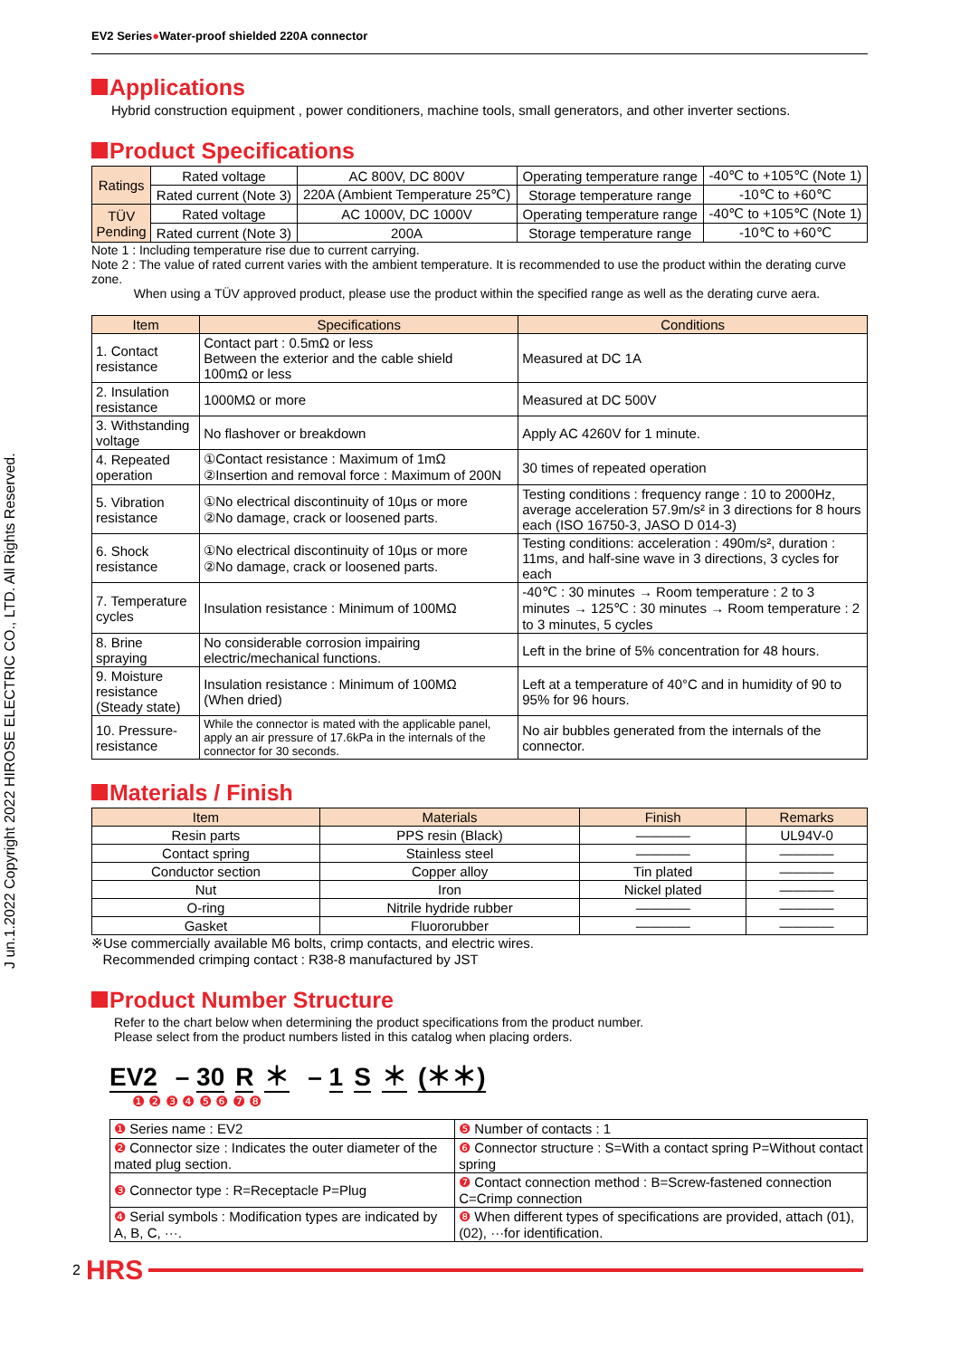J un.1.2022 Copyright 2022 HIROSE ELECTRIC CO., LTD. All Rights Reserved.
EV2 Series●Water-proof shielded 220A connector
Applications
Hybrid construction equipment , power conditioners, machine tools, small generators, and other inverter sections.
Product Specifications
| Ratings | Rated voltage | AC 800V, DC 800V | Operating temperature range | -40℃ to +105℃ (Note 1) |
| | Rated current (Note 3) | 220A (Ambient Temperature 25℃) | Storage temperature range | -10℃ to +60℃ |
| TÜV Pending | Rated voltage | AC 1000V, DC 1000V | Operating temperature range | -40℃ to +105℃ (Note 1) |
| | Rated current (Note 3) | 200A | Storage temperature range | -10℃ to +60℃ |
Note 1 : Including temperature rise due to current carrying.
Note 2 : The value of rated current varies with the ambient temperature. It is recommended to use the product within the derating curve zone.
When using a TÜV approved product, please use the product within the specified range as well as the derating curve aera.
| Item | Specifications | Conditions |
| --- | --- | --- |
| 1. Contact resistance | Contact part : 0.5mΩ or less Between the exterior and the cable shield 100mΩ or less | Measured at DC 1A |
| 2. Insulation resistance | 1000MΩ or more | Measured at DC 500V |
| 3. Withstanding voltage | No flashover or breakdown | Apply AC 4260V for 1 minute. |
| 4. Repeated operation | ①Contact resistance : Maximum of 1mΩ ②Insertion and removal force : Maximum of 200N | 30 times of repeated operation |
| 5. Vibration resistance | ①No electrical discontinuity of 10µs or more ②No damage, crack or loosened parts. | Testing conditions : frequency range : 10 to 2000Hz, average acceleration 57.9m/s² in 3 directions for 8 hours each (ISO 16750-3, JASO D 014-3) |
| 6. Shock resistance | ①No electrical discontinuity of 10µs or more ②No damage, crack or loosened parts. | Testing conditions: acceleration : 490m/s², duration : 11ms, and half-sine wave in 3 directions, 3 cycles for each |
| 7. Temperature cycles | Insulation resistance : Minimum of 100MΩ | -40℃ : 30 minutes → Room temperature : 2 to 3 minutes → 125℃ : 30 minutes → Room temperature : 2 to 3 minutes, 5 cycles |
| 8. Brine spraying | No considerable corrosion impairing electric/mechanical functions. | Left in the brine of 5% concentration for 48 hours. |
| 9. Moisture resistance (Steady state) | Insulation resistance : Minimum of 100MΩ (When dried) | Left at a temperature of 40°C and in humidity of 90 to 95% for 96 hours. |
| 10. Pressure-resistance | While the connector is mated with the applicable panel, apply an air pressure of 17.6kPa in the internals of the connector for 30 seconds. | No air bubbles generated from the internals of the connector. |
Materials / Finish
| Item | Materials | Finish | Remarks |
| --- | --- | --- | --- |
| Resin parts | PPS resin (Black) | ———— | UL94V-0 |
| Contact spring | Stainless steel | ———— | ———— |
| Conductor section | Copper alloy | Tin plated | ———— |
| Nut | Iron | Nickel plated | ———— |
| O-ring | Nitrile hydride rubber | ———— | ———— |
| Gasket | Fluororubber | ———— | ———— |
※Use commercially available M6 bolts, crimp contacts, and electric wires.
Recommended crimping contact : R38-8 manufactured by JST
Product Number Structure
Refer to the chart below when determining the product specifications from the product number.
Please select from the product numbers listed in this catalog when placing orders.
EV2 – 30 R ＊ – 1 S ＊ (＊＊)
❶ ❷ ❸ ❹ ❺ ❻ ❼ ❽
| ❶ Series name : EV2 | ❺ Number of contacts : 1 |
| ❷ Connector size : Indicates the outer diameter of the mated plug section. | ❻ Connector structure : S=With a contact spring P=Without contact spring |
| ❸ Connector type : R=Receptacle P=Plug | ❼ Contact connection method : B=Screw-fastened connection C=Crimp connection |
| ❹ Serial symbols : Modification types are indicated by A, B, C, ···. | ❽ When different types of specifications are provided, attach (01), (02), ···for identification. |
2 HRS